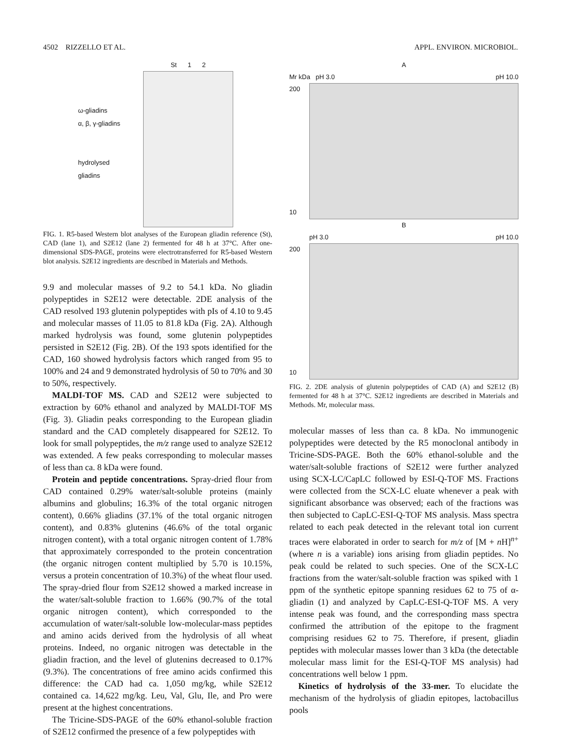4502 RIZZELLO ET AL. APPL. ENVIRON. MICROBIOL.
ω-gliadins
α, β, γ-gliadins
hydrolysed
gliadins
St 1 2
FIG. 1. R5-based Western blot analyses of the European gliadin reference (St), CAD (lane 1), and S2E12 (lane 2) fermented for 48 h at 37°C. After one-dimensional SDS-PAGE, proteins were electrotransferred for R5-based Western blot analysis. S2E12 ingredients are described in Materials and Methods.
9.9 and molecular masses of 9.2 to 54.1 kDa. No gliadin polypeptides in S2E12 were detectable. 2DE analysis of the CAD resolved 193 glutenin polypeptides with pIs of 4.10 to 9.45 and molecular masses of 11.05 to 81.8 kDa (Fig. 2A). Although marked hydrolysis was found, some glutenin polypeptides persisted in S2E12 (Fig. 2B). Of the 193 spots identified for the CAD, 160 showed hydrolysis factors which ranged from 95 to 100% and 24 and 9 demonstrated hydrolysis of 50 to 70% and 30 to 50%, respectively.
MALDI-TOF MS. CAD and S2E12 were subjected to extraction by 60% ethanol and analyzed by MALDI-TOF MS (Fig. 3). Gliadin peaks corresponding to the European gliadin standard and the CAD completely disappeared for S2E12. To look for small polypeptides, the m/z range used to analyze S2E12 was extended. A few peaks corresponding to molecular masses of less than ca. 8 kDa were found.
Protein and peptide concentrations. Spray-dried flour from CAD contained 0.29% water/salt-soluble proteins (mainly albumins and globulins; 16.3% of the total organic nitrogen content), 0.66% gliadins (37.1% of the total organic nitrogen content), and 0.83% glutenins (46.6% of the total organic nitrogen content), with a total organic nitrogen content of 1.78% that approximately corresponded to the protein concentration (the organic nitrogen content multiplied by 5.70 is 10.15%, versus a protein concentration of 10.3%) of the wheat flour used. The spray-dried flour from S2E12 showed a marked increase in the water/salt-soluble fraction to 1.66% (90.7% of the total organic nitrogen content), which corresponded to the accumulation of water/salt-soluble low-molecular-mass peptides and amino acids derived from the hydrolysis of all wheat proteins. Indeed, no organic nitrogen was detectable in the gliadin fraction, and the level of glutenins decreased to 0.17% (9.3%). The concentrations of free amino acids confirmed this difference: the CAD had ca. 1,050 mg/kg, while S2E12 contained ca. 14,622 mg/kg. Leu, Val, Glu, Ile, and Pro were present at the highest concentrations.
The Tricine-SDS-PAGE of the 60% ethanol-soluble fraction of S2E12 confirmed the presence of a few polypeptides with
A
Mr kDa pH 3.0 pH 10.0
200
10
B
pH 3.0 pH 10.0
200
10
FIG. 2. 2DE analysis of glutenin polypeptides of CAD (A) and S2E12 (B) fermented for 48 h at 37°C. S2E12 ingredients are described in Materials and Methods. Mr, molecular mass.
molecular masses of less than ca. 8 kDa. No immunogenic polypeptides were detected by the R5 monoclonal antibody in Tricine-SDS-PAGE. Both the 60% ethanol-soluble and the water/salt-soluble fractions of S2E12 were further analyzed using SCX-LC/CapLC followed by ESI-Q-TOF MS. Fractions were collected from the SCX-LC eluate whenever a peak with significant absorbance was observed; each of the fractions was then subjected to CapLC-ESI-Q-TOF MS analysis. Mass spectra related to each peak detected in the relevant total ion current traces were elaborated in order to search for m/z of [M + n H]<sup>n+</sup> (where n is a variable) ions arising from gliadin peptides. No peak could be related to such species. One of the SCX-LC fractions from the water/salt-soluble fraction was spiked with 1 ppm of the synthetic epitope spanning residues 62 to 75 of α-gliadin (1) and analyzed by CapLC-ESI-Q-TOF MS. A very intense peak was found, and the corresponding mass spectra confirmed the attribution of the epitope to the fragment comprising residues 62 to 75. Therefore, if present, gliadin peptides with molecular masses lower than 3 kDa (the detectable molecular mass limit for the ESI-Q-TOF MS analysis) had concentrations well below 1 ppm.
Kinetics of hydrolysis of the 33-mer. To elucidate the mechanism of the hydrolysis of gliadin epitopes, lactobacillus pools